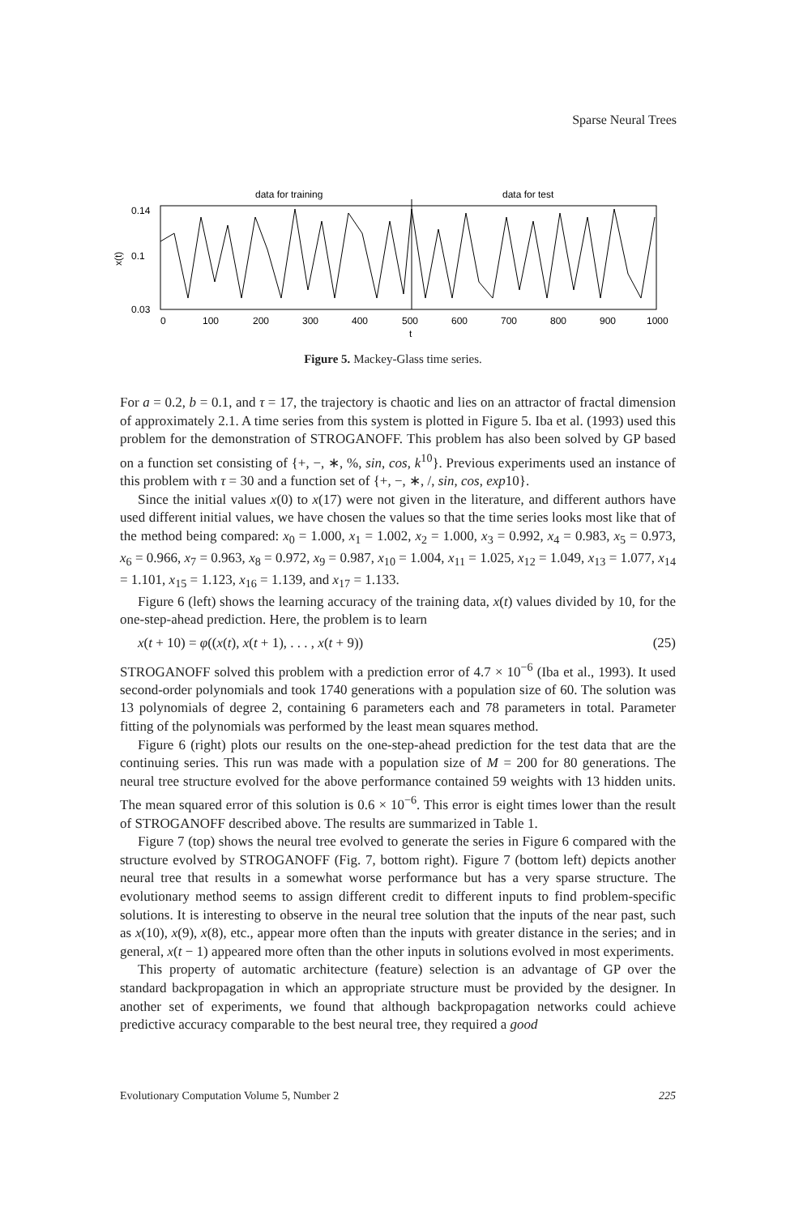Sparse Neural Trees
data for training
data for test
0.14
0.1
0.03
x(t)
0
100
200
300
400
500
600
700
800
900
1000
t
Figure 5. Mackey-Glass time series.
For a = 0.2, b = 0.1, and τ = 17, the trajectory is chaotic and lies on an attractor of fractal dimension of approximately 2.1. A time series from this system is plotted in Figure 5. Iba et al. (1993) used this problem for the demonstration of STROGANOFF. This problem has also been solved by GP based on a function set consisting of {+, −, ∗, %, sin, cos, k<sup>10</sup>}. Previous experiments used an instance of this problem with τ = 30 and a function set of {+, −, ∗, /, sin, cos, exp10}.
Since the initial values x(0) to x(17) were not given in the literature, and different authors have used different initial values, we have chosen the values so that the time series looks most like that of the method being compared: x<sub>0</sub> = 1.000, x<sub>1</sub> = 1.002, x<sub>2</sub> = 1.000, x<sub>3</sub> = 0.992, x<sub>4</sub> = 0.983, x<sub>5</sub> = 0.973, x<sub>6</sub> = 0.966, x<sub>7</sub> = 0.963, x<sub>8</sub> = 0.972, x<sub>9</sub> = 0.987, x<sub>10</sub> = 1.004, x<sub>11</sub> = 1.025, x<sub>12</sub> = 1.049, x<sub>13</sub> = 1.077, x<sub>14</sub> = 1.101, x<sub>15</sub> = 1.123, x<sub>16</sub> = 1.139, and x<sub>17</sub> = 1.133.
Figure 6 (left) shows the learning accuracy of the training data, x(t) values divided by 10, for the one-step-ahead prediction. Here, the problem is to learn
x(t + 10) = φ((x(t), x(t + 1), . . . , x(t + 9)) (25)
STROGANOFF solved this problem with a prediction error of 4.7 × 10<sup>−6</sup> (Iba et al., 1993). It used second-order polynomials and took 1740 generations with a population size of 60. The solution was 13 polynomials of degree 2, containing 6 parameters each and 78 parameters in total. Parameter fitting of the polynomials was performed by the least mean squares method.
Figure 6 (right) plots our results on the one-step-ahead prediction for the test data that are the continuing series. This run was made with a population size of M = 200 for 80 generations. The neural tree structure evolved for the above performance contained 59 weights with 13 hidden units. The mean squared error of this solution is 0.6 × 10<sup>−6</sup>. This error is eight times lower than the result of STROGANOFF described above. The results are summarized in Table 1.
Figure 7 (top) shows the neural tree evolved to generate the series in Figure 6 compared with the structure evolved by STROGANOFF (Fig. 7, bottom right). Figure 7 (bottom left) depicts another neural tree that results in a somewhat worse performance but has a very sparse structure. The evolutionary method seems to assign different credit to different inputs to find problem-specific solutions. It is interesting to observe in the neural tree solution that the inputs of the near past, such as x(10), x(9), x(8), etc., appear more often than the inputs with greater distance in the series; and in general, x(t − 1) appeared more often than the other inputs in solutions evolved in most experiments.
This property of automatic architecture (feature) selection is an advantage of GP over the standard backpropagation in which an appropriate structure must be provided by the designer. In another set of experiments, we found that although backpropagation networks could achieve predictive accuracy comparable to the best neural tree, they required a good
Evolutionary Computation Volume 5, Number 2 225